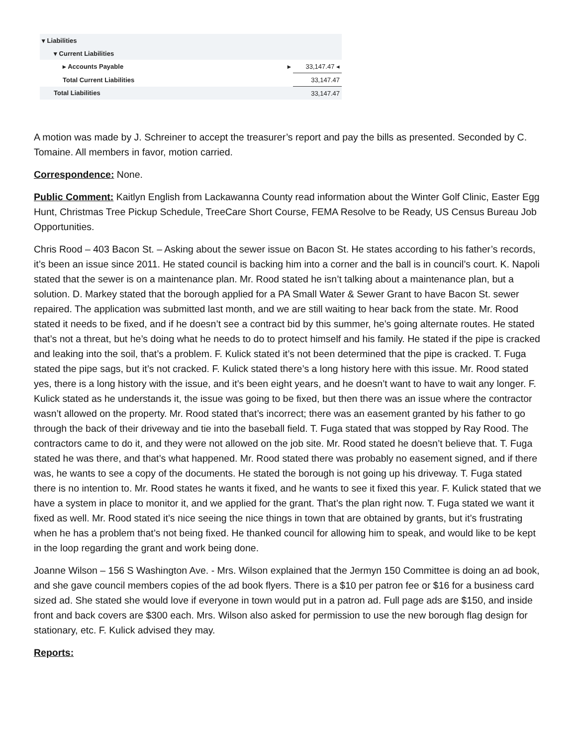| ▾ Liabilities | |
| ▾ Current Liabilities | |
| ▸ Accounts Payable ▸ | 33,147.47 ◂ |
| Total Current Liabilities | 33,147.47 |
| Total Liabilities | 33,147.47 |
A motion was made by J. Schreiner to accept the treasurer’s report and pay the bills as presented. Seconded by C. Tomaine. All members in favor, motion carried.
Correspondence: None.
Public Comment: Kaitlyn English from Lackawanna County read information about the Winter Golf Clinic, Easter Egg Hunt, Christmas Tree Pickup Schedule, TreeCare Short Course, FEMA Resolve to be Ready, US Census Bureau Job Opportunities.
Chris Rood – 403 Bacon St. – Asking about the sewer issue on Bacon St. He states according to his father’s records, it’s been an issue since 2011. He stated council is backing him into a corner and the ball is in council’s court. K. Napoli stated that the sewer is on a maintenance plan. Mr. Rood stated he isn’t talking about a maintenance plan, but a solution. D. Markey stated that the borough applied for a PA Small Water & Sewer Grant to have Bacon St. sewer repaired. The application was submitted last month, and we are still waiting to hear back from the state. Mr. Rood stated it needs to be fixed, and if he doesn’t see a contract bid by this summer, he’s going alternate routes. He stated that’s not a threat, but he’s doing what he needs to do to protect himself and his family. He stated if the pipe is cracked and leaking into the soil, that’s a problem. F. Kulick stated it’s not been determined that the pipe is cracked. T. Fuga stated the pipe sags, but it’s not cracked. F. Kulick stated there’s a long history here with this issue. Mr. Rood stated yes, there is a long history with the issue, and it’s been eight years, and he doesn’t want to have to wait any longer. F. Kulick stated as he understands it, the issue was going to be fixed, but then there was an issue where the contractor wasn’t allowed on the property. Mr. Rood stated that’s incorrect; there was an easement granted by his father to go through the back of their driveway and tie into the baseball field. T. Fuga stated that was stopped by Ray Rood. The contractors came to do it, and they were not allowed on the job site. Mr. Rood stated he doesn’t believe that. T. Fuga stated he was there, and that’s what happened. Mr. Rood stated there was probably no easement signed, and if there was, he wants to see a copy of the documents. He stated the borough is not going up his driveway. T. Fuga stated there is no intention to. Mr. Rood states he wants it fixed, and he wants to see it fixed this year. F. Kulick stated that we have a system in place to monitor it, and we applied for the grant. That’s the plan right now. T. Fuga stated we want it fixed as well. Mr. Rood stated it’s nice seeing the nice things in town that are obtained by grants, but it’s frustrating when he has a problem that’s not being fixed. He thanked council for allowing him to speak, and would like to be kept in the loop regarding the grant and work being done.
Joanne Wilson – 156 S Washington Ave. - Mrs. Wilson explained that the Jermyn 150 Committee is doing an ad book, and she gave council members copies of the ad book flyers. There is a $10 per patron fee or $16 for a business card sized ad. She stated she would love if everyone in town would put in a patron ad. Full page ads are $150, and inside front and back covers are $300 each. Mrs. Wilson also asked for permission to use the new borough flag design for stationary, etc. F. Kulick advised they may.
Reports: